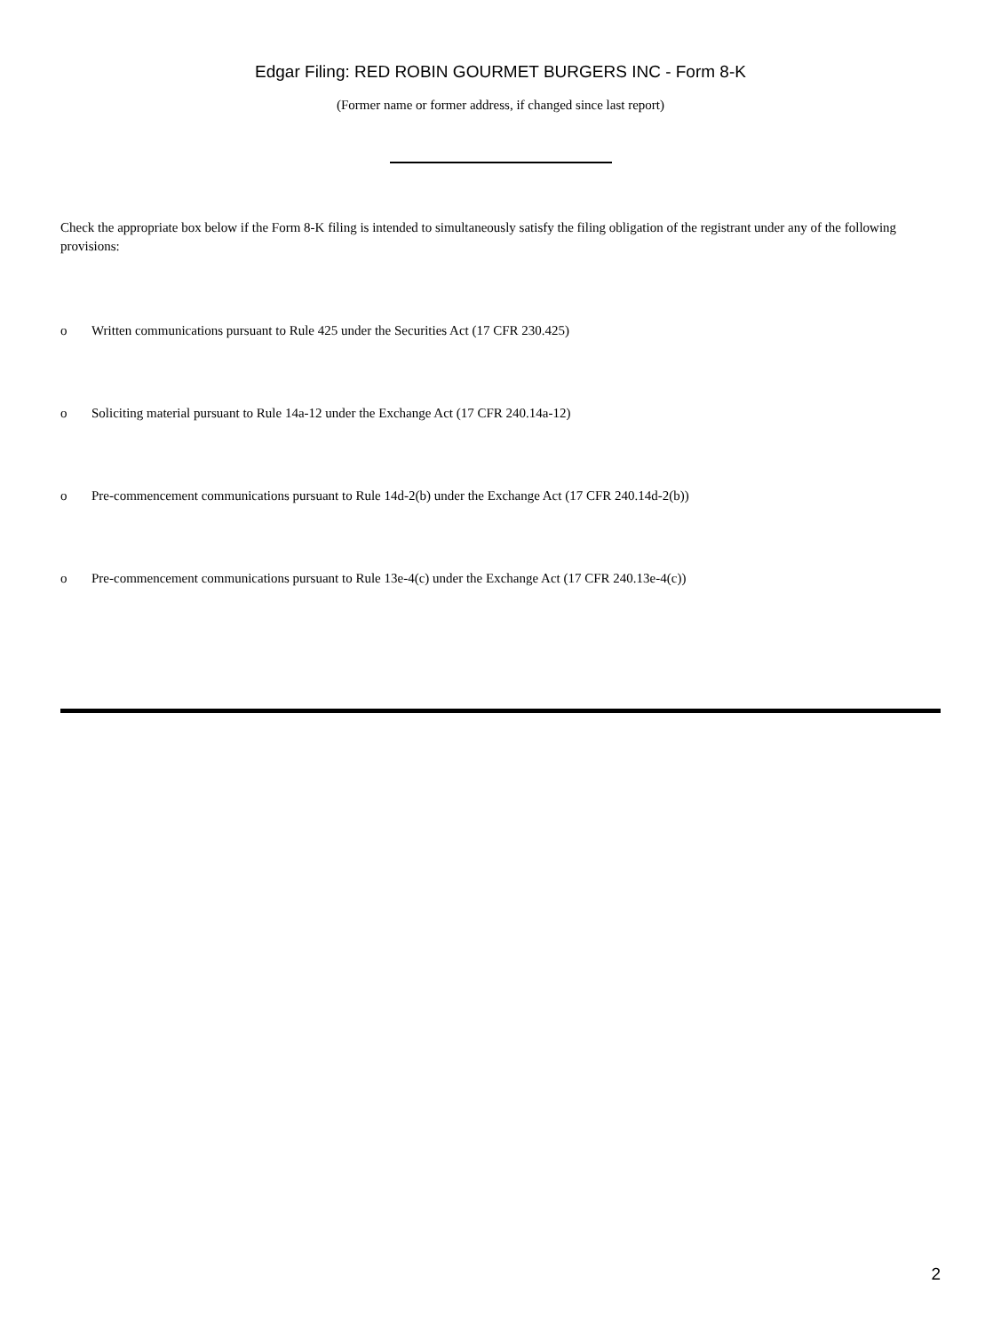Edgar Filing: RED ROBIN GOURMET BURGERS INC - Form 8-K
(Former name or former address, if changed since last report)
Check the appropriate box below if the Form 8-K filing is intended to simultaneously satisfy the filing obligation of the registrant under any of the following provisions:
o Written communications pursuant to Rule 425 under the Securities Act (17 CFR 230.425)
o Soliciting material pursuant to Rule 14a-12 under the Exchange Act (17 CFR 240.14a-12)
o Pre-commencement communications pursuant to Rule 14d-2(b) under the Exchange Act (17 CFR 240.14d-2(b))
o Pre-commencement communications pursuant to Rule 13e-4(c) under the Exchange Act (17 CFR 240.13e-4(c))
2